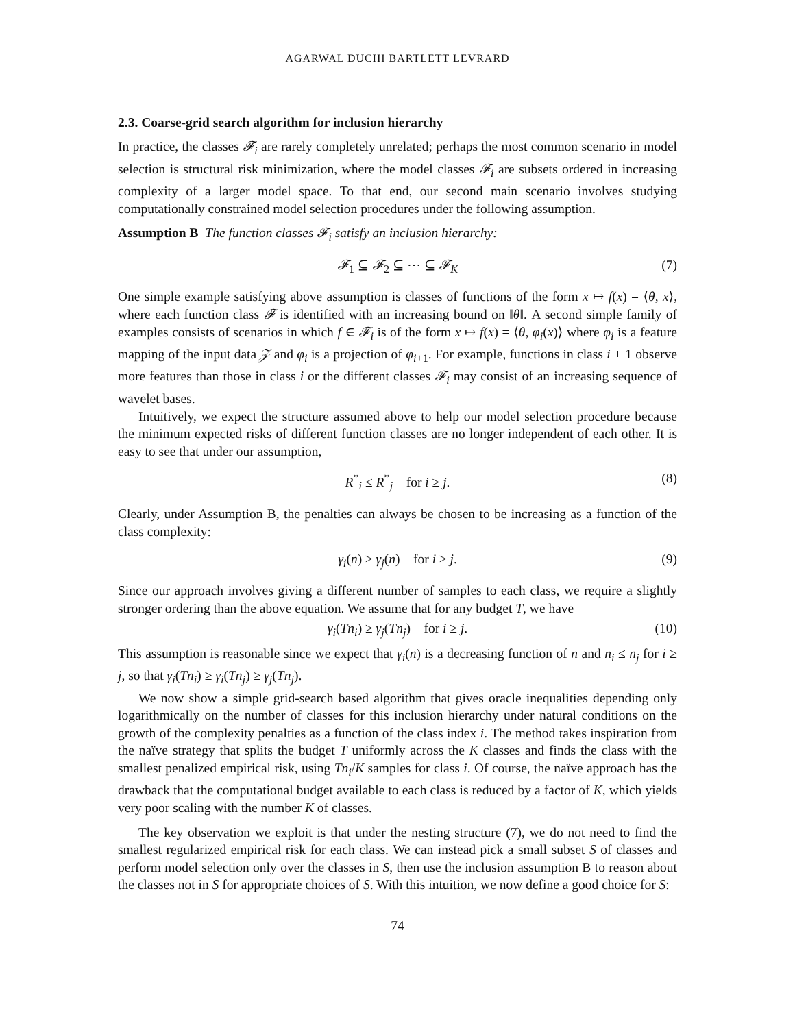AGARWAL DUCHI BARTLETT LEVRARD
2.3. Coarse-grid search algorithm for inclusion hierarchy
In practice, the classes 𝓕<sub>i</sub> are rarely completely unrelated; perhaps the most common scenario in model selection is structural risk minimization, where the model classes 𝓕<sub>i</sub> are subsets ordered in increasing complexity of a larger model space. To that end, our second main scenario involves studying computationally constrained model selection procedures under the following assumption.
Assumption B The function classes 𝓕<sub>i</sub> satisfy an inclusion hierarchy:
𝓕<sub>1</sub> ⊆ 𝓕<sub>2</sub> ⊆ ⋯ ⊆ 𝓕<sub>K</sub> (7)
One simple example satisfying above assumption is classes of functions of the form x ↦ f(x) = ⟨θ, x⟩, where each function class 𝓕 is identified with an increasing bound on ‖θ‖. A second simple family of examples consists of scenarios in which f ∈ 𝓕<sub>i</sub> is of the form x ↦ f(x) = ⟨θ, φ<sub>i</sub>(x)⟩ where φ<sub>i</sub> is a feature mapping of the input data 𝒵 and φ<sub>i</sub> is a projection of φ<sub>i+1</sub>. For example, functions in class i + 1 observe more features than those in class i or the different classes 𝓕<sub>i</sub> may consist of an increasing sequence of wavelet bases.
Intuitively, we expect the structure assumed above to help our model selection procedure because the minimum expected risks of different function classes are no longer independent of each other. It is easy to see that under our assumption,
R<sup>*</sup><sub>i</sub> ≤ R<sup>*</sup><sub>j</sub> for i ≥ j. (8)
Clearly, under Assumption B, the penalties can always be chosen to be increasing as a function of the class complexity:
γ<sub>i</sub>(n) ≥ γ<sub>j</sub>(n) for i ≥ j. (9)
Since our approach involves giving a different number of samples to each class, we require a slightly stronger ordering than the above equation. We assume that for any budget T, we have
γ<sub>i</sub>(Tn<sub>i</sub>) ≥ γ<sub>j</sub>(Tn<sub>j</sub>) for i ≥ j. (10)
This assumption is reasonable since we expect that γ<sub>i</sub>(n) is a decreasing function of n and n<sub>i</sub> ≤ n<sub>j</sub> for i ≥ j, so that γ<sub>i</sub>(Tn<sub>i</sub>) ≥ γ<sub>i</sub>(Tn<sub>j</sub>) ≥ γ<sub>j</sub>(Tn<sub>j</sub>).
We now show a simple grid-search based algorithm that gives oracle inequalities depending only logarithmically on the number of classes for this inclusion hierarchy under natural conditions on the growth of the complexity penalties as a function of the class index i. The method takes inspiration from the naïve strategy that splits the budget T uniformly across the K classes and finds the class with the smallest penalized empirical risk, using Tn<sub>i</sub>/K samples for class i. Of course, the naïve approach has the drawback that the computational budget available to each class is reduced by a factor of K, which yields very poor scaling with the number K of classes.
The key observation we exploit is that under the nesting structure (7), we do not need to find the smallest regularized empirical risk for each class. We can instead pick a small subset S of classes and perform model selection only over the classes in S, then use the inclusion assumption B to reason about the classes not in S for appropriate choices of S. With this intuition, we now define a good choice for S:
74